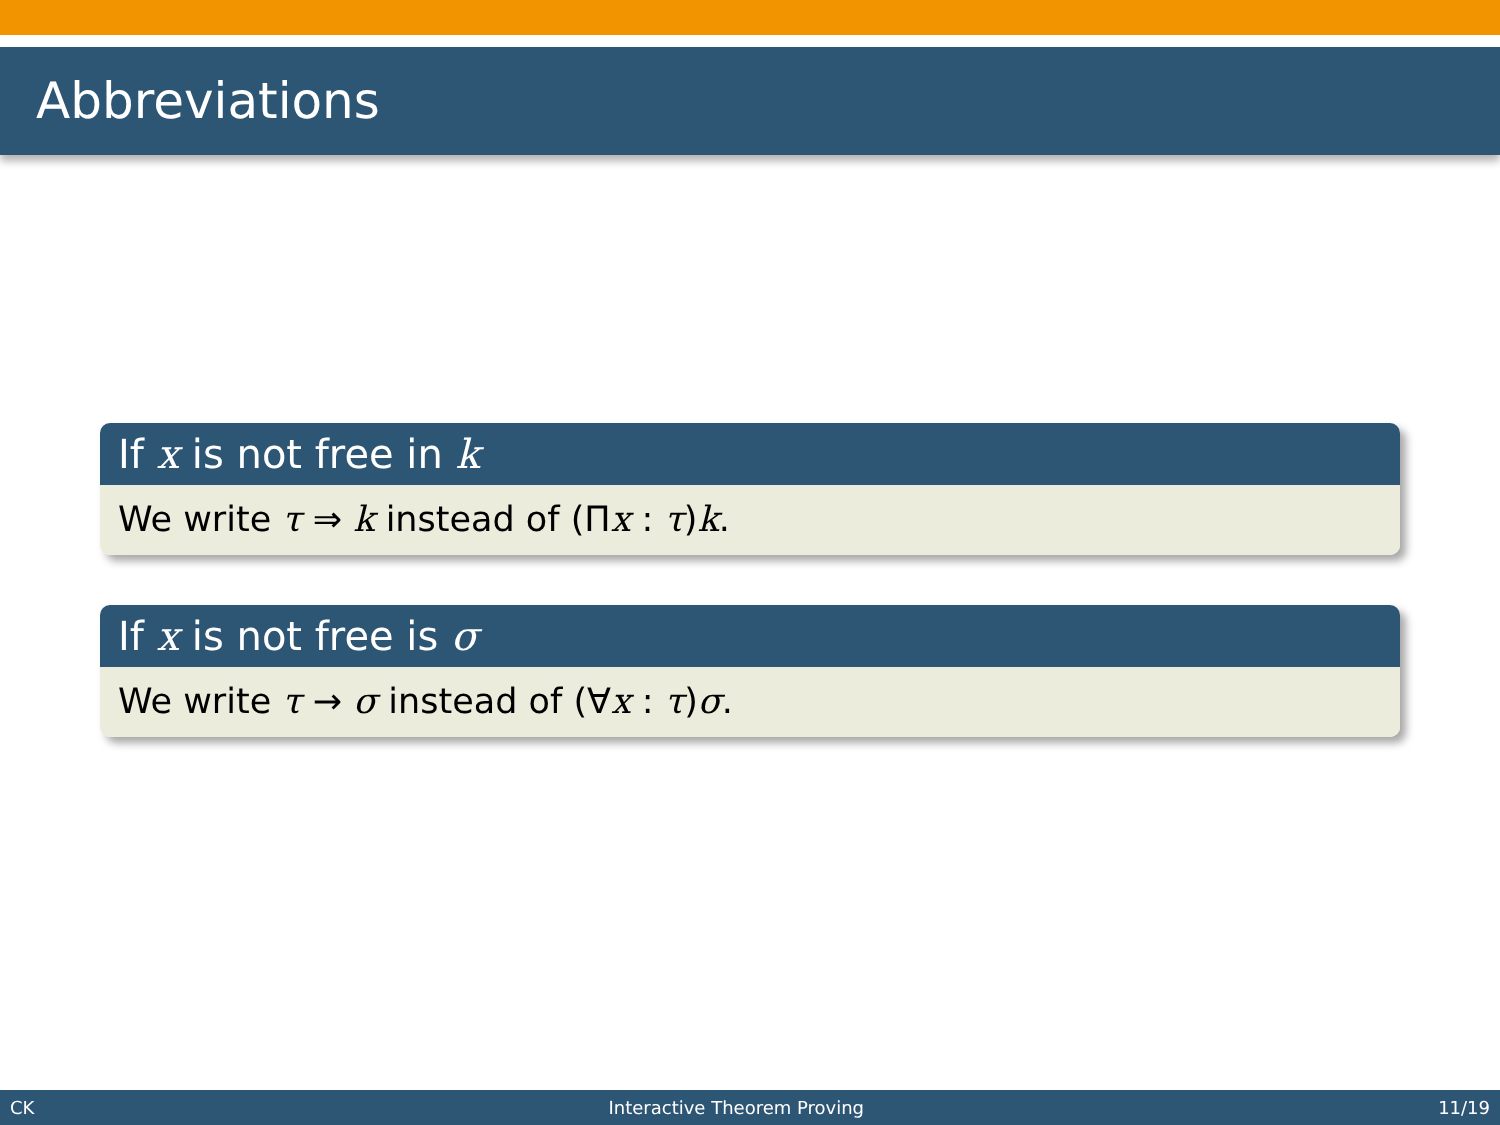Abbreviations
If x is not free in k
We write τ ⇒ k instead of (Πx : τ)k.
If x is not free is σ
We write τ → σ instead of (∀x : τ)σ.
CK Interactive Theorem Proving 11/19